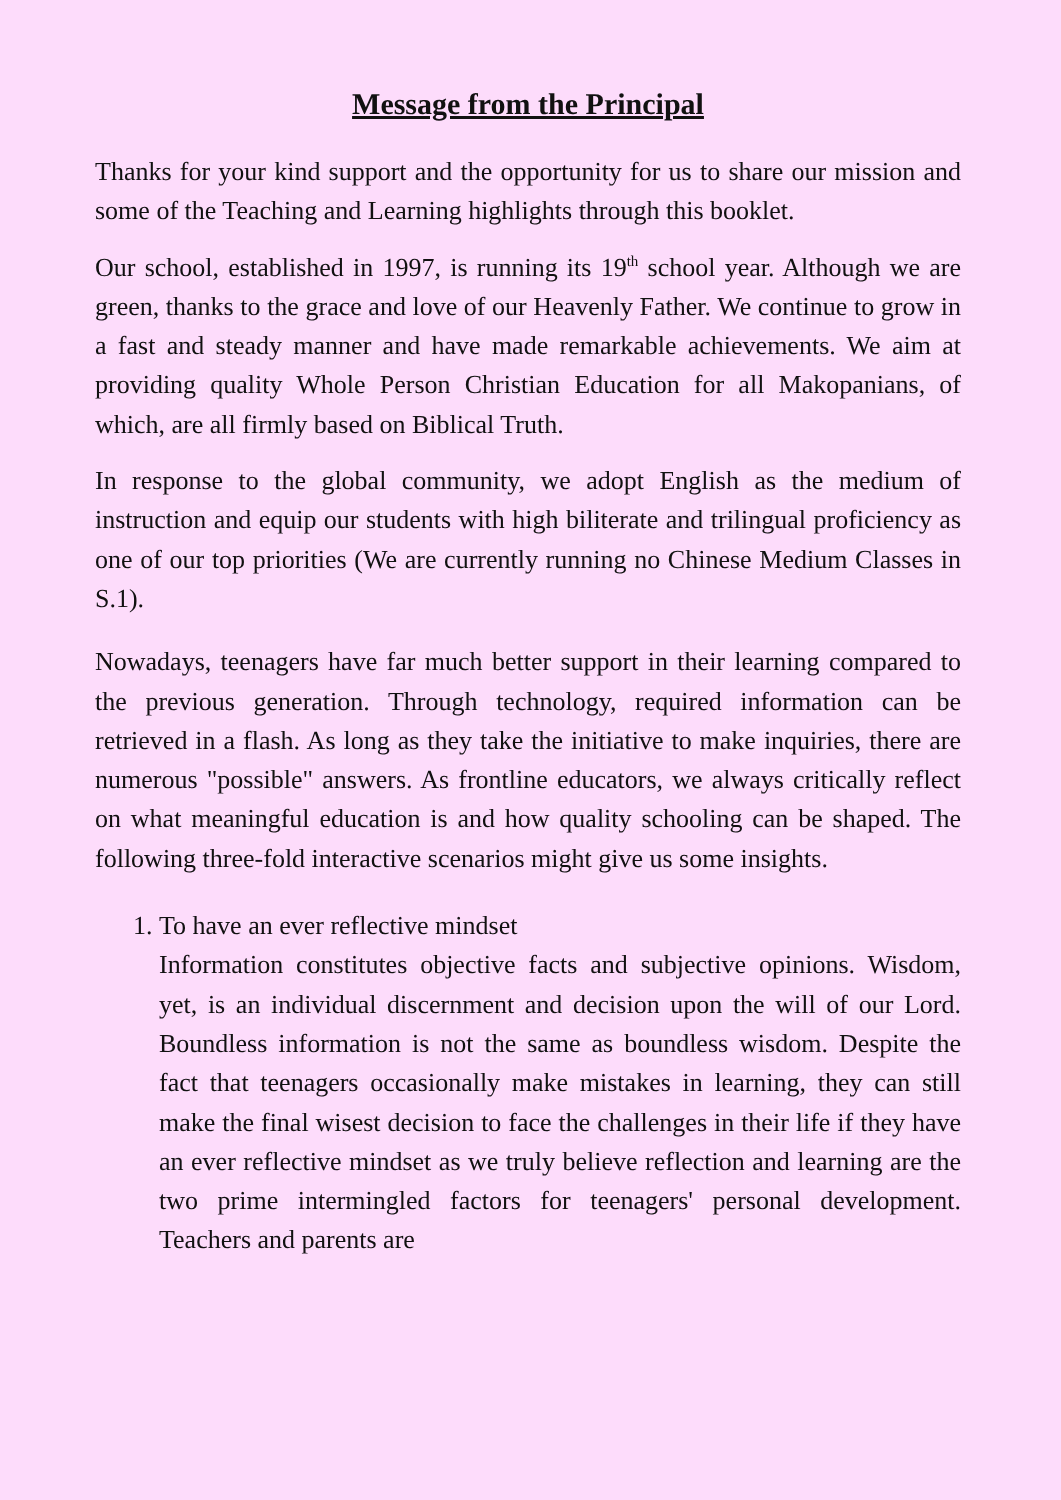Message from the Principal
Thanks for your kind support and the opportunity for us to share our mission and some of the Teaching and Learning highlights through this booklet.
Our school, established in 1997, is running its 19<sup>th</sup> school year. Although we are green, thanks to the grace and love of our Heavenly Father. We continue to grow in a fast and steady manner and have made remarkable achievements. We aim at providing quality Whole Person Christian Education for all Makopanians, of which, are all firmly based on Biblical Truth.
In response to the global community, we adopt English as the medium of instruction and equip our students with high biliterate and trilingual proficiency as one of our top priorities (We are currently running no Chinese Medium Classes in S.1).
Nowadays, teenagers have far much better support in their learning compared to the previous generation. Through technology, required information can be retrieved in a flash. As long as they take the initiative to make inquiries, there are numerous "possible" answers. As frontline educators, we always critically reflect on what meaningful education is and how quality schooling can be shaped. The following three-fold interactive scenarios might give us some insights.
1. To have an ever reflective mindset
Information constitutes objective facts and subjective opinions. Wisdom, yet, is an individual discernment and decision upon the will of our Lord. Boundless information is not the same as boundless wisdom. Despite the fact that teenagers occasionally make mistakes in learning, they can still make the final wisest decision to face the challenges in their life if they have an ever reflective mindset as we truly believe reflection and learning are the two prime intermingled factors for teenagers' personal development. Teachers and parents are